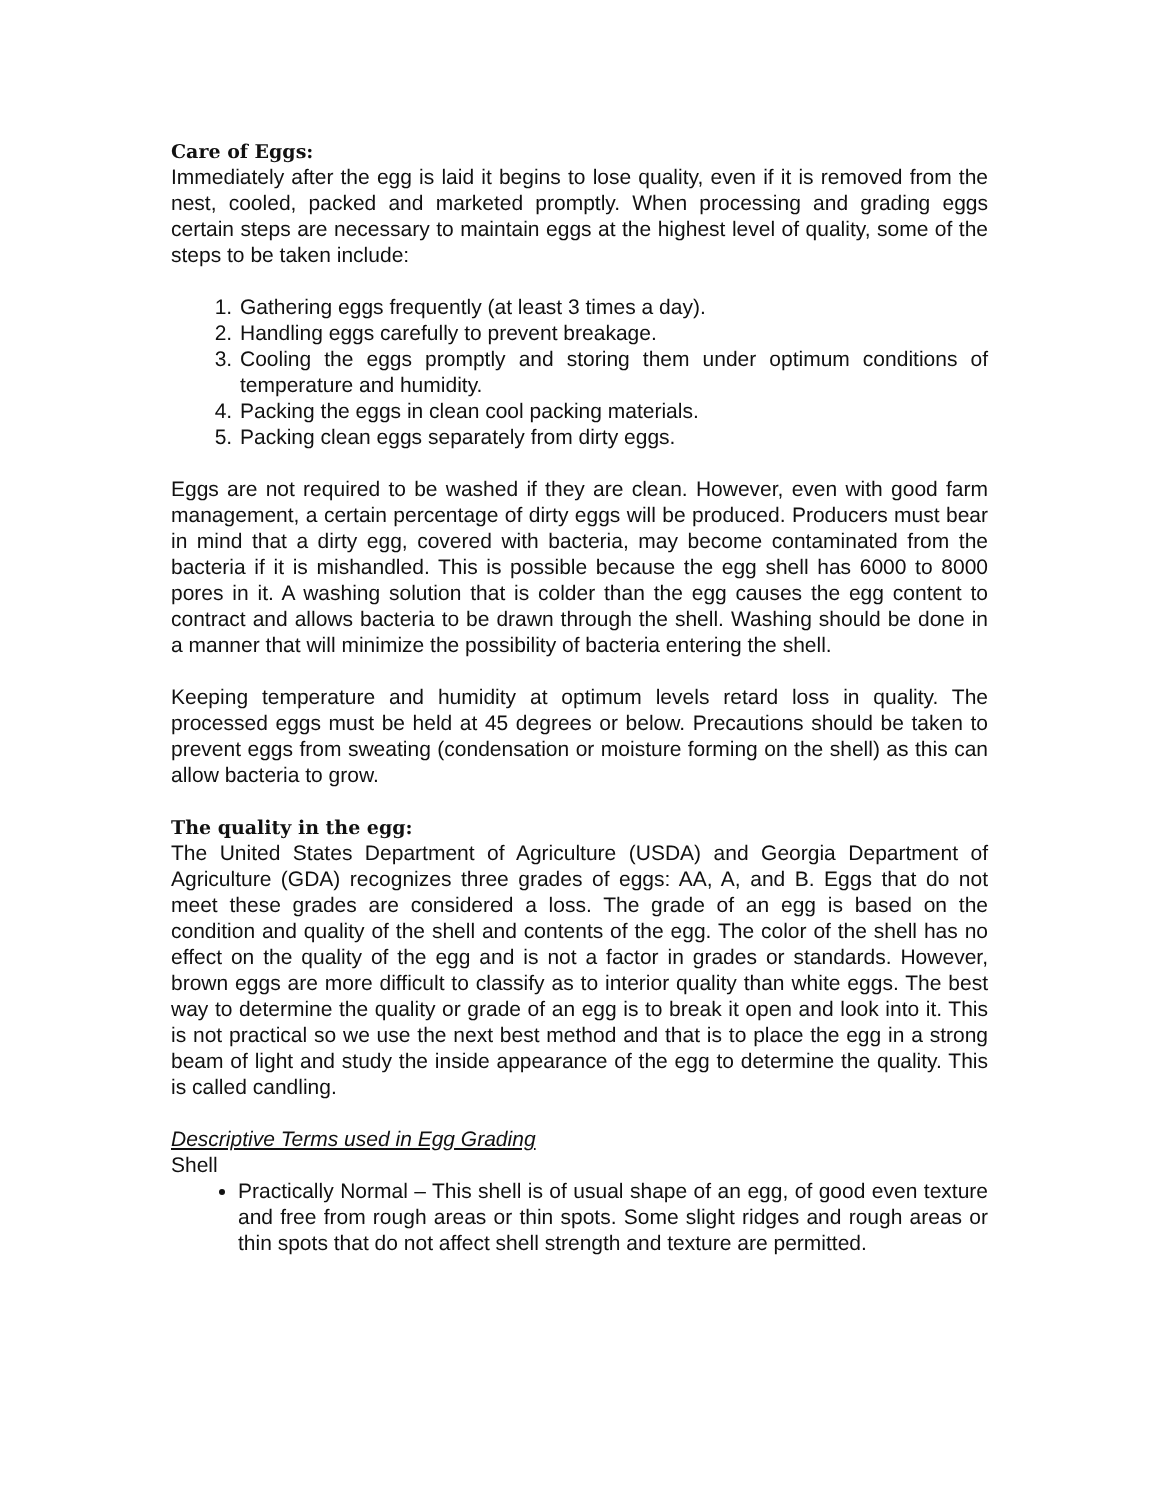Care of Eggs:
Immediately after the egg is laid it begins to lose quality, even if it is removed from the nest, cooled, packed and marketed promptly. When processing and grading eggs certain steps are necessary to maintain eggs at the highest level of quality, some of the steps to be taken include:
1. Gathering eggs frequently (at least 3 times a day).
2. Handling eggs carefully to prevent breakage.
3. Cooling the eggs promptly and storing them under optimum conditions of temperature and humidity.
4. Packing the eggs in clean cool packing materials.
5. Packing clean eggs separately from dirty eggs.
Eggs are not required to be washed if they are clean. However, even with good farm management, a certain percentage of dirty eggs will be produced. Producers must bear in mind that a dirty egg, covered with bacteria, may become contaminated from the bacteria if it is mishandled. This is possible because the egg shell has 6000 to 8000 pores in it. A washing solution that is colder than the egg causes the egg content to contract and allows bacteria to be drawn through the shell. Washing should be done in a manner that will minimize the possibility of bacteria entering the shell.
Keeping temperature and humidity at optimum levels retard loss in quality. The processed eggs must be held at 45 degrees or below. Precautions should be taken to prevent eggs from sweating (condensation or moisture forming on the shell) as this can allow bacteria to grow.
The quality in the egg:
The United States Department of Agriculture (USDA) and Georgia Department of Agriculture (GDA) recognizes three grades of eggs: AA, A, and B. Eggs that do not meet these grades are considered a loss. The grade of an egg is based on the condition and quality of the shell and contents of the egg. The color of the shell has no effect on the quality of the egg and is not a factor in grades or standards. However, brown eggs are more difficult to classify as to interior quality than white eggs. The best way to determine the quality or grade of an egg is to break it open and look into it. This is not practical so we use the next best method and that is to place the egg in a strong beam of light and study the inside appearance of the egg to determine the quality. This is called candling.
Descriptive Terms used in Egg Grading
Shell
Practically Normal – This shell is of usual shape of an egg, of good even texture and free from rough areas or thin spots. Some slight ridges and rough areas or thin spots that do not affect shell strength and texture are permitted.